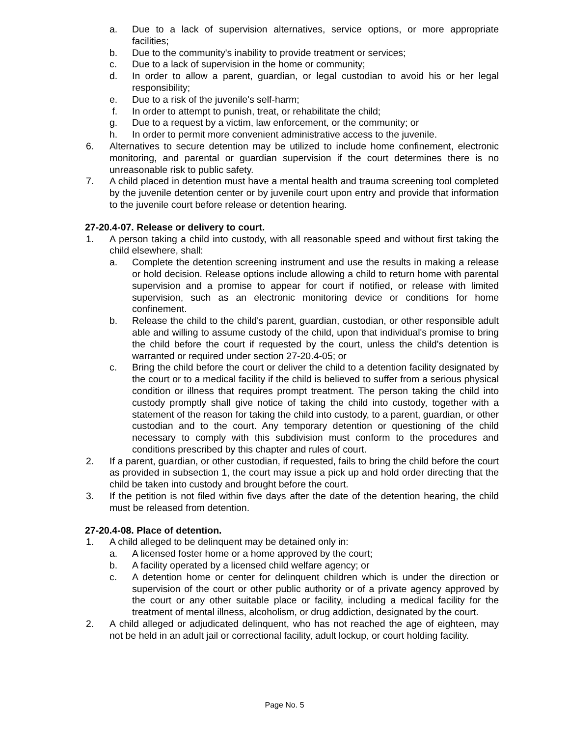a. Due to a lack of supervision alternatives, service options, or more appropriate facilities;
b. Due to the community's inability to provide treatment or services;
c. Due to a lack of supervision in the home or community;
d. In order to allow a parent, guardian, or legal custodian to avoid his or her legal responsibility;
e. Due to a risk of the juvenile's self-harm;
f. In order to attempt to punish, treat, or rehabilitate the child;
g. Due to a request by a victim, law enforcement, or the community; or
h. In order to permit more convenient administrative access to the juvenile.
6. Alternatives to secure detention may be utilized to include home confinement, electronic monitoring, and parental or guardian supervision if the court determines there is no unreasonable risk to public safety.
7. A child placed in detention must have a mental health and trauma screening tool completed by the juvenile detention center or by juvenile court upon entry and provide that information to the juvenile court before release or detention hearing.
27-20.4-07. Release or delivery to court.
1. A person taking a child into custody, with all reasonable speed and without first taking the child elsewhere, shall:
a. Complete the detention screening instrument and use the results in making a release or hold decision. Release options include allowing a child to return home with parental supervision and a promise to appear for court if notified, or release with limited supervision, such as an electronic monitoring device or conditions for home confinement.
b. Release the child to the child's parent, guardian, custodian, or other responsible adult able and willing to assume custody of the child, upon that individual's promise to bring the child before the court if requested by the court, unless the child's detention is warranted or required under section 27-20.4-05; or
c. Bring the child before the court or deliver the child to a detention facility designated by the court or to a medical facility if the child is believed to suffer from a serious physical condition or illness that requires prompt treatment. The person taking the child into custody promptly shall give notice of taking the child into custody, together with a statement of the reason for taking the child into custody, to a parent, guardian, or other custodian and to the court. Any temporary detention or questioning of the child necessary to comply with this subdivision must conform to the procedures and conditions prescribed by this chapter and rules of court.
2. If a parent, guardian, or other custodian, if requested, fails to bring the child before the court as provided in subsection 1, the court may issue a pick up and hold order directing that the child be taken into custody and brought before the court.
3. If the petition is not filed within five days after the date of the detention hearing, the child must be released from detention.
27-20.4-08. Place of detention.
1. A child alleged to be delinquent may be detained only in:
a. A licensed foster home or a home approved by the court;
b. A facility operated by a licensed child welfare agency; or
c. A detention home or center for delinquent children which is under the direction or supervision of the court or other public authority or of a private agency approved by the court or any other suitable place or facility, including a medical facility for the treatment of mental illness, alcoholism, or drug addiction, designated by the court.
2. A child alleged or adjudicated delinquent, who has not reached the age of eighteen, may not be held in an adult jail or correctional facility, adult lockup, or court holding facility.
Page No. 5